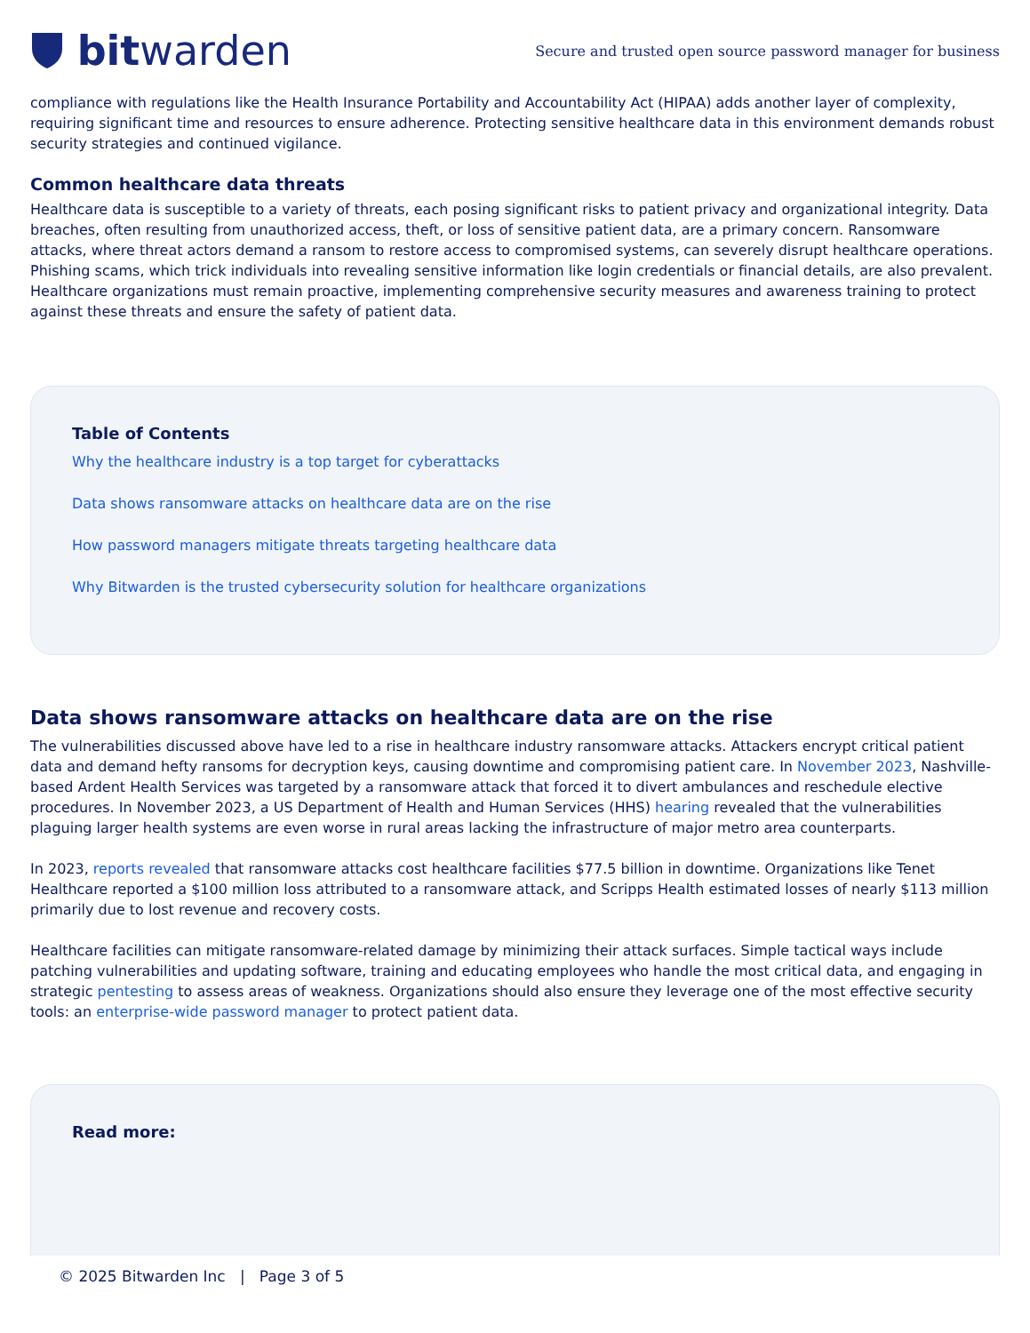bit warden
Secure and trusted open source password manager for business
compliance with regulations like the Health Insurance Portability and Accountability Act (HIPAA) adds another layer of complexity, requiring significant time and resources to ensure adherence. Protecting sensitive healthcare data in this environment demands robust security strategies and continued vigilance.
Common healthcare data threats
Healthcare data is susceptible to a variety of threats, each posing significant risks to patient privacy and organizational integrity. Data breaches, often resulting from unauthorized access, theft, or loss of sensitive patient data, are a primary concern. Ransomware attacks, where threat actors demand a ransom to restore access to compromised systems, can severely disrupt healthcare operations. Phishing scams, which trick individuals into revealing sensitive information like login credentials or financial details, are also prevalent. Healthcare organizations must remain proactive, implementing comprehensive security measures and awareness training to protect against these threats and ensure the safety of patient data.
Table of Contents
Why the healthcare industry is a top target for cyberattacks
Data shows ransomware attacks on healthcare data are on the rise
How password managers mitigate threats targeting healthcare data
Why Bitwarden is the trusted cybersecurity solution for healthcare organizations
Data shows ransomware attacks on healthcare data are on the rise
The vulnerabilities discussed above have led to a rise in healthcare industry ransomware attacks. Attackers encrypt critical patient data and demand hefty ransoms for decryption keys, causing downtime and compromising patient care. In November 2023, Nashville-based Ardent Health Services was targeted by a ransomware attack that forced it to divert ambulances and reschedule elective procedures. In November 2023, a US Department of Health and Human Services (HHS) hearing revealed that the vulnerabilities plaguing larger health systems are even worse in rural areas lacking the infrastructure of major metro area counterparts.
In 2023, reports revealed that ransomware attacks cost healthcare facilities $77.5 billion in downtime. Organizations like Tenet Healthcare reported a $100 million loss attributed to a ransomware attack, and Scripps Health estimated losses of nearly $113 million primarily due to lost revenue and recovery costs.
Healthcare facilities can mitigate ransomware-related damage by minimizing their attack surfaces. Simple tactical ways include patching vulnerabilities and updating software, training and educating employees who handle the most critical data, and engaging in strategic pentesting to assess areas of weakness. Organizations should also ensure they leverage one of the most effective security tools: an enterprise-wide password manager to protect patient data.
Read more:
© 2025 Bitwarden Inc | Page 3 of 5